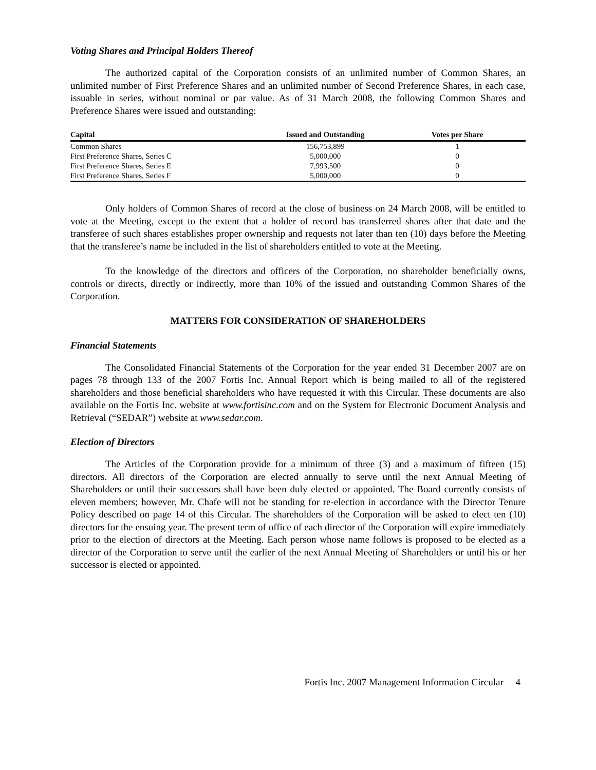Voting Shares and Principal Holders Thereof
The authorized capital of the Corporation consists of an unlimited number of Common Shares, an unlimited number of First Preference Shares and an unlimited number of Second Preference Shares, in each case, issuable in series, without nominal or par value. As of 31 March 2008, the following Common Shares and Preference Shares were issued and outstanding:
| Capital | Issued and Outstanding | Votes per Share |
| --- | --- | --- |
| Common Shares | 156,753,899 | 1 |
| First Preference Shares, Series C | 5,000,000 | 0 |
| First Preference Shares, Series E | 7,993,500 | 0 |
| First Preference Shares, Series F | 5,000,000 | 0 |
Only holders of Common Shares of record at the close of business on 24 March 2008, will be entitled to vote at the Meeting, except to the extent that a holder of record has transferred shares after that date and the transferee of such shares establishes proper ownership and requests not later than ten (10) days before the Meeting that the transferee’s name be included in the list of shareholders entitled to vote at the Meeting.
To the knowledge of the directors and officers of the Corporation, no shareholder beneficially owns, controls or directs, directly or indirectly, more than 10% of the issued and outstanding Common Shares of the Corporation.
MATTERS FOR CONSIDERATION OF SHAREHOLDERS
Financial Statements
The Consolidated Financial Statements of the Corporation for the year ended 31 December 2007 are on pages 78 through 133 of the 2007 Fortis Inc. Annual Report which is being mailed to all of the registered shareholders and those beneficial shareholders who have requested it with this Circular. These documents are also available on the Fortis Inc. website at www.fortisinc.com and on the System for Electronic Document Analysis and Retrieval (“SEDAR”) website at www.sedar.com.
Election of Directors
The Articles of the Corporation provide for a minimum of three (3) and a maximum of fifteen (15) directors. All directors of the Corporation are elected annually to serve until the next Annual Meeting of Shareholders or until their successors shall have been duly elected or appointed. The Board currently consists of eleven members; however, Mr. Chafe will not be standing for re-election in accordance with the Director Tenure Policy described on page 14 of this Circular. The shareholders of the Corporation will be asked to elect ten (10) directors for the ensuing year. The present term of office of each director of the Corporation will expire immediately prior to the election of directors at the Meeting. Each person whose name follows is proposed to be elected as a director of the Corporation to serve until the earlier of the next Annual Meeting of Shareholders or until his or her successor is elected or appointed.
Fortis Inc. 2007 Management Information Circular 4